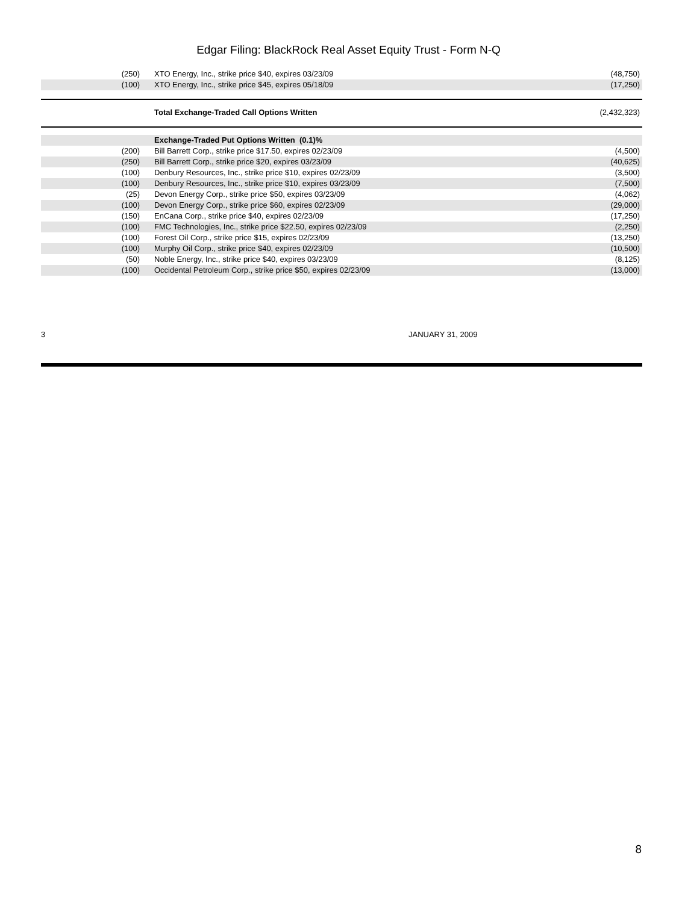Edgar Filing: BlackRock Real Asset Equity Trust - Form N-Q
| (250) | XTO Energy, Inc., strike price $40, expires 03/23/09 | (48,750) |
| (100) | XTO Energy, Inc., strike price $45, expires 05/18/09 | (17,250) |
| | Total Exchange-Traded Call Options Written | (2,432,323) |
| | Exchange-Traded Put Options Written (0.1)% | |
| (200) | Bill Barrett Corp., strike price $17.50, expires 02/23/09 | (4,500) |
| (250) | Bill Barrett Corp., strike price $20, expires 03/23/09 | (40,625) |
| (100) | Denbury Resources, Inc., strike price $10, expires 02/23/09 | (3,500) |
| (100) | Denbury Resources, Inc., strike price $10, expires 03/23/09 | (7,500) |
| (25) | Devon Energy Corp., strike price $50, expires 03/23/09 | (4,062) |
| (100) | Devon Energy Corp., strike price $60, expires 02/23/09 | (29,000) |
| (150) | EnCana Corp., strike price $40, expires 02/23/09 | (17,250) |
| (100) | FMC Technologies, Inc., strike price $22.50, expires 02/23/09 | (2,250) |
| (100) | Forest Oil Corp., strike price $15, expires 02/23/09 | (13,250) |
| (100) | Murphy Oil Corp., strike price $40, expires 02/23/09 | (10,500) |
| (50) | Noble Energy, Inc., strike price $40, expires 03/23/09 | (8,125) |
| (100) | Occidental Petroleum Corp., strike price $50, expires 02/23/09 | (13,000) |
3 JANUARY 31, 2009
8